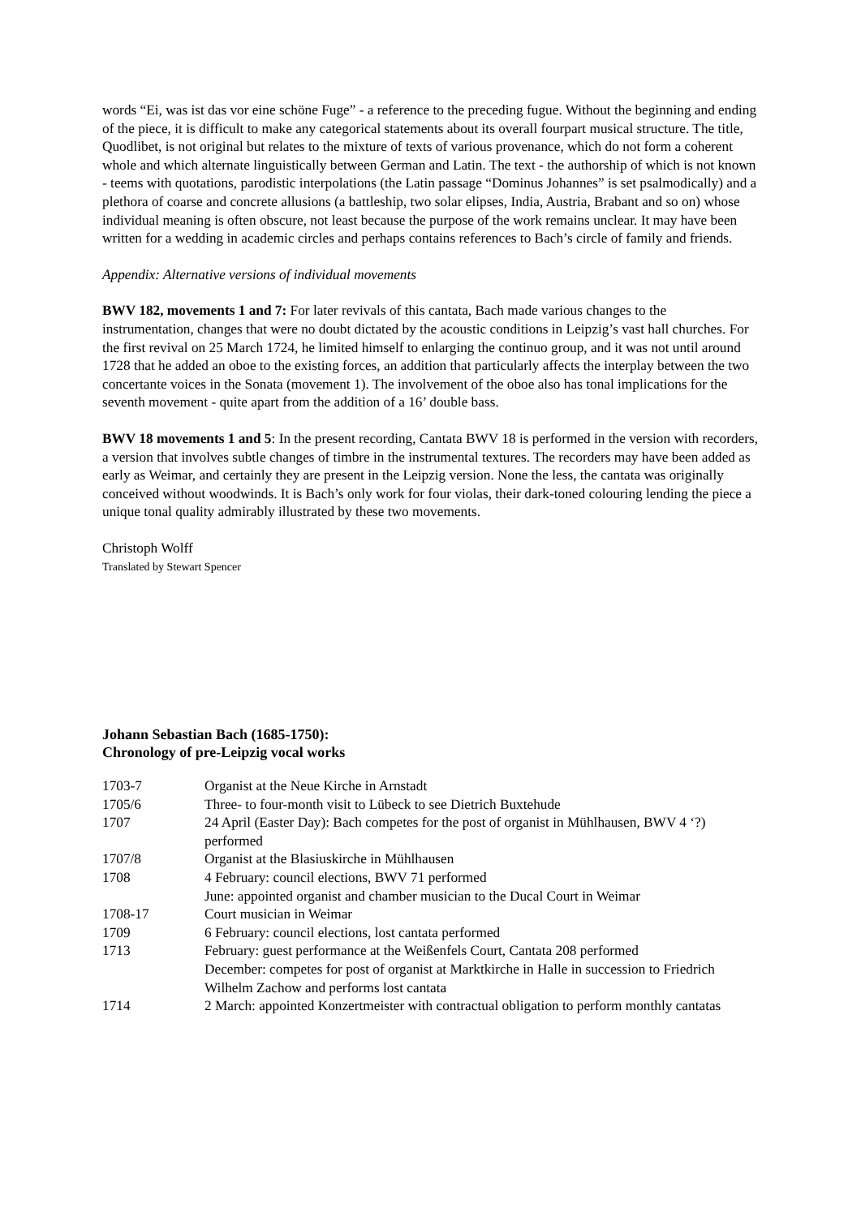words “Ei, was ist das vor eine schöne Fuge” - a reference to the preceding fugue. Without the beginning and ending of the piece, it is difficult to make any categorical statements about its overall fourpart musical structure. The title, Quodlibet, is not original but relates to the mixture of texts of various provenance, which do not form a coherent whole and which alternate linguistically between German and Latin. The text - the authorship of which is not known - teems with quotations, parodistic interpolations (the Latin passage “Dominus Johannes” is set psalmodically) and a plethora of coarse and concrete allusions (a battleship, two solar elipses, India, Austria, Brabant and so on) whose individual meaning is often obscure, not least because the purpose of the work remains unclear. It may have been written for a wedding in academic circles and perhaps contains references to Bach’s circle of family and friends.
Appendix: Alternative versions of individual movements
BWV 182, movements 1 and 7: For later revivals of this cantata, Bach made various changes to the instrumentation, changes that were no doubt dictated by the acoustic conditions in Leipzig’s vast hall churches. For the first revival on 25 March 1724, he limited himself to enlarging the continuo group, and it was not until around 1728 that he added an oboe to the existing forces, an addition that particularly affects the interplay between the two concertante voices in the Sonata (movement 1). The involvement of the oboe also has tonal implications for the seventh movement - quite apart from the addition of a 16’ double bass.
BWV 18 movements 1 and 5: In the present recording, Cantata BWV 18 is performed in the version with recorders, a version that involves subtle changes of timbre in the instrumental textures. The recorders may have been added as early as Weimar, and certainly they are present in the Leipzig version. None the less, the cantata was originally conceived without woodwinds. It is Bach’s only work for four violas, their dark-toned colouring lending the piece a unique tonal quality admirably illustrated by these two movements.
Christoph Wolff
Translated by Stewart Spencer
Johann Sebastian Bach (1685-1750):
Chronology of pre-Leipzig vocal works
| 1703-7 | Organist at the Neue Kirche in Arnstadt |
| 1705/6 | Three- to four-month visit to Lübeck to see Dietrich Buxtehude |
| 1707 | 24 April (Easter Day): Bach competes for the post of organist in Mühlhausen, BWV 4 ‘?) performed |
| 1707/8 | Organist at the Blasiuskirche in Mühlhausen |
| 1708 | 4 February: council elections, BWV 71 performed June: appointed organist and chamber musician to the Ducal Court in Weimar |
| 1708-17 | Court musician in Weimar |
| 1709 | 6 February: council elections, lost cantata performed |
| 1713 | February: guest performance at the Weißenfels Court, Cantata 208 performed December: competes for post of organist at Marktkirche in Halle in succession to Friedrich Wilhelm Zachow and performs lost cantata |
| 1714 | 2 March: appointed Konzertmeister with contractual obligation to perform monthly cantatas |